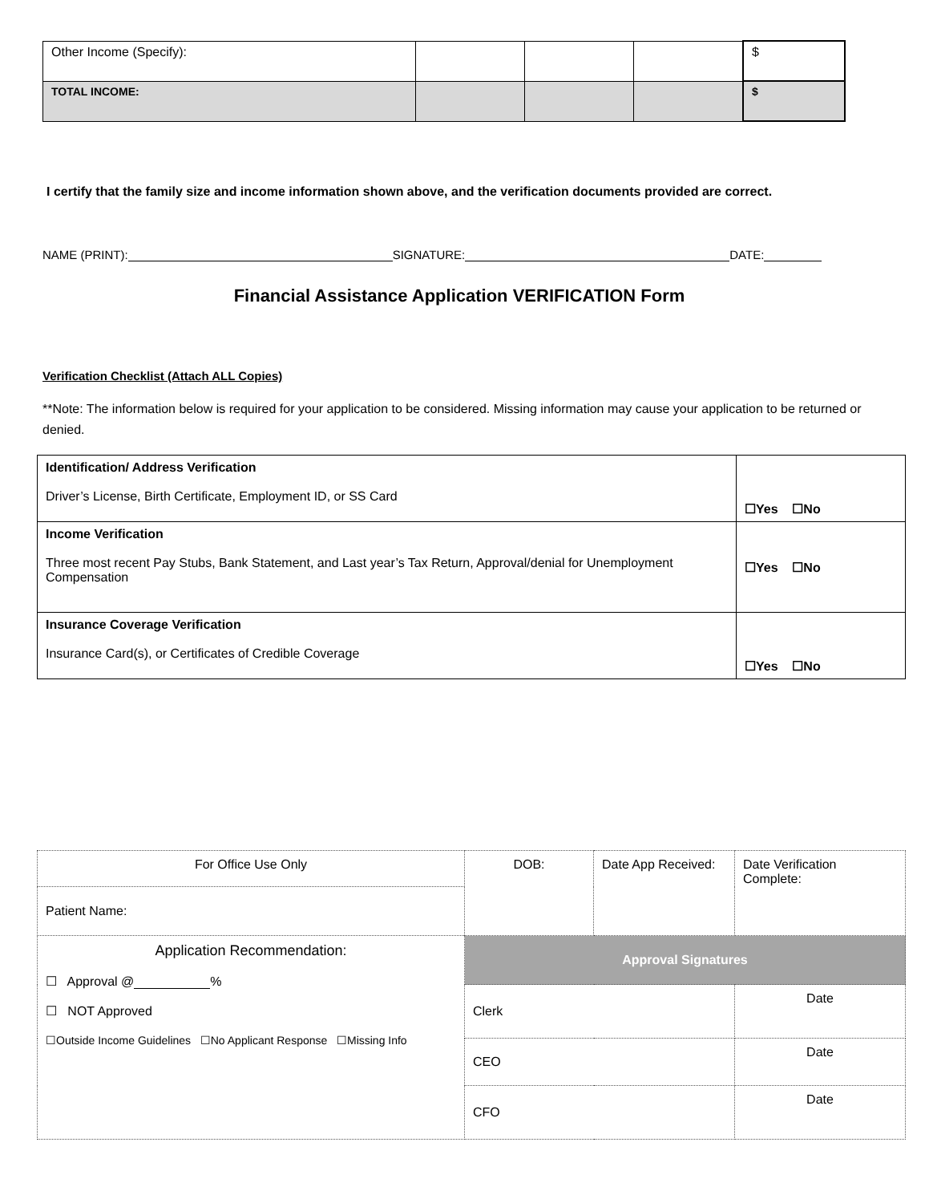| Other Income (Specify): | | | | $ |
| TOTAL INCOME: | | | | $ |
I certify that the family size and income information shown above, and the verification documents provided are correct.
NAME (PRINT): SIGNATURE: DATE:
Financial Assistance Application VERIFICATION Form
Verification Checklist (Attach ALL Copies)
**Note: The information below is required for your application to be considered. Missing information may cause your application to be returned or denied.
| Identification/ Address Verification Driver’s License, Birth Certificate, Employment ID, or SS Card | ☐Yes ☐No |
| Income Verification Three most recent Pay Stubs, Bank Statement, and Last year’s Tax Return, Approval/denial for Unemployment Compensation | ☐Yes ☐No |
| Insurance Coverage Verification Insurance Card(s), or Certificates of Credible Coverage | ☐Yes ☐No |
| For Office Use Only | DOB: | Date App Received: | Date Verification Complete: |
| Patient Name: | | | |
| Application Recommendation: ☐ Approval @ % ☐ NOT Approved ☐Outside Income Guidelines ☐No Applicant Response ☐Missing Info | Approval Signatures | | |
| | Clerk | | Date |
| | CEO | | Date |
| | CFO | | Date |